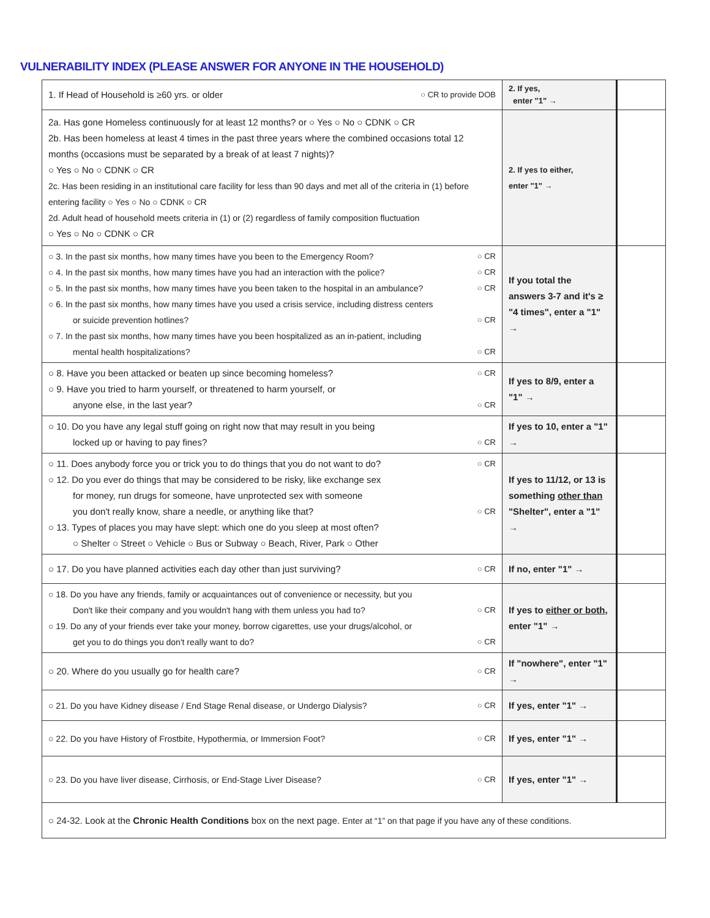VULNERABILITY INDEX (PLEASE ANSWER FOR ANYONE IN THE HOUSEHOLD)
| 1. If Head of Household is ≥60 yrs. or older ○ CR to provide DOB | 2. If yes, enter "1" → | |
| 2a. Has gone Homeless continuously for at least 12 months? or ○ Yes ○ No ○ CDNK ○ CR 2b. Has been homeless at least 4 times in the past three years where the combined occasions total 12 months (occasions must be separated by a break of at least 7 nights)? ○ Yes ○ No ○ CDNK ○ CR 2c. Has been residing in an institutional care facility for less than 90 days and met all of the criteria in (1) before entering facility ○ Yes ○ No ○ CDNK ○ CR 2d. Adult head of household meets criteria in (1) or (2) regardless of family composition fluctuation ○ Yes ○ No ○ CDNK ○ CR | 2. If yes to either, enter "1" → | |
| ○ 3. In the past six months, how many times have you been to the Emergency Room? ○ CR ○ 4. In the past six months, how many times have you had an interaction with the police? ○ CR ○ 5. In the past six months, how many times have you been taken to the hospital in an ambulance? ○ CR ○ 6. In the past six months, how many times have you used a crisis service, including distress centers or suicide prevention hotlines? ○ CR ○ 7. In the past six months, how many times have you been hospitalized as an in-patient, including mental health hospitalizations? ○ CR | If you total the answers 3-7 and it's ≥ "4 times", enter a "1" → | |
| ○ 8. Have you been attacked or beaten up since becoming homeless? ○ CR ○ 9. Have you tried to harm yourself, or threatened to harm yourself, or anyone else, in the last year? ○ CR | If yes to 8/9, enter a "1" → | |
| ○ 10. Do you have any legal stuff going on right now that may result in you being locked up or having to pay fines? ○ CR | If yes to 10, enter a "1" → | |
| ○ 11. Does anybody force you or trick you to do things that you do not want to do? ○ CR ○ 12. Do you ever do things that may be considered to be risky, like exchange sex for money, run drugs for someone, have unprotected sex with someone you don't really know, share a needle, or anything like that? ○ CR ○ 13. Types of places you may have slept: which one do you sleep at most often? ○ Shelter ○ Street ○ Vehicle ○ Bus or Subway ○ Beach, River, Park ○ Other | If yes to 11/12, or 13 is something other than "Shelter", enter a "1" → | |
| ○ 17. Do you have planned activities each day other than just surviving? ○ CR | If no, enter "1" → | |
| ○ 18. Do you have any friends, family or acquaintances out of convenience or necessity, but you Don't like their company and you wouldn't hang with them unless you had to? ○ CR ○ 19. Do any of your friends ever take your money, borrow cigarettes, use your drugs/alcohol, or get you to do things you don't really want to do? ○ CR | If yes to either or both , enter "1" → | |
| ○ 20. Where do you usually go for health care? ○ CR | If "nowhere", enter "1" → | |
| ○ 21. Do you have Kidney disease / End Stage Renal disease, or Undergo Dialysis? ○ CR | If yes, enter "1" → | |
| ○ 22. Do you have History of Frostbite, Hypothermia, or Immersion Foot? ○ CR | If yes, enter "1" → | |
| ○ 23. Do you have liver disease, Cirrhosis, or End-Stage Liver Disease? ○ CR | If yes, enter "1" → | |
| ○ 24-32. Look at the Chronic Health Conditions box on the next page. Enter at “1” on that page if you have any of these conditions. | | |